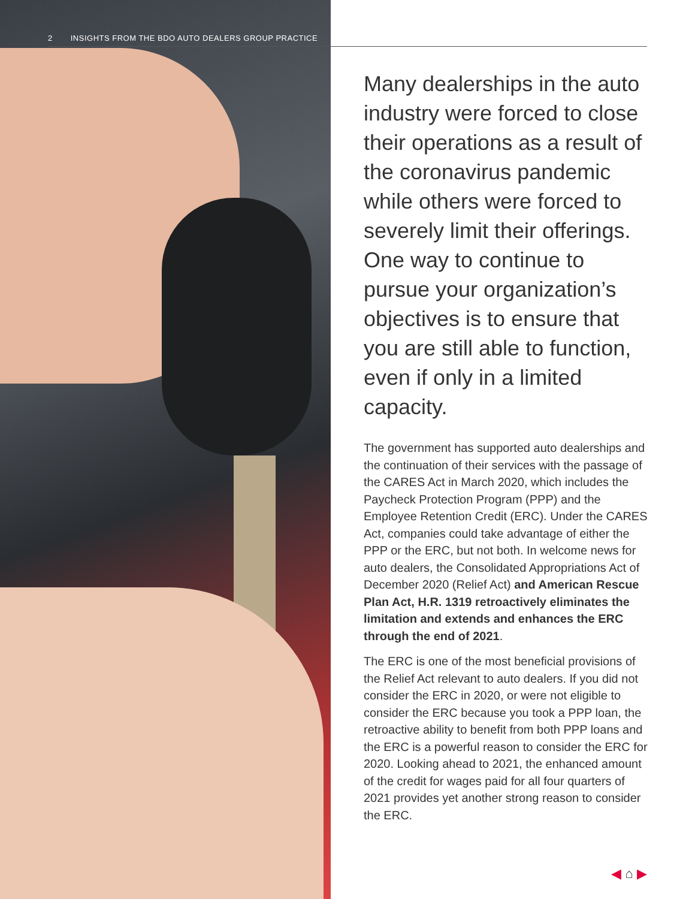2 INSIGHTS FROM THE BDO AUTO DEALERS GROUP PRACTICE
Many dealerships in the auto industry were forced to close their operations as a result of the coronavirus pandemic while others were forced to severely limit their offerings. One way to continue to pursue your organization’s objectives is to ensure that you are still able to function, even if only in a limited capacity.
The government has supported auto dealerships and the continuation of their services with the passage of the CARES Act in March 2020, which includes the Paycheck Protection Program (PPP) and the Employee Retention Credit (ERC). Under the CARES Act, companies could take advantage of either the PPP or the ERC, but not both. In welcome news for auto dealers, the Consolidated Appropriations Act of December 2020 (Relief Act) and American Rescue Plan Act, H.R. 1319 retroactively eliminates the limitation and extends and enhances the ERC through the end of 2021.
The ERC is one of the most beneficial provisions of the Relief Act relevant to auto dealers. If you did not consider the ERC in 2020, or were not eligible to consider the ERC because you took a PPP loan, the retroactive ability to benefit from both PPP loans and the ERC is a powerful reason to consider the ERC for 2020. Looking ahead to 2021, the enhanced amount of the credit for wages paid for all four quarters of 2021 provides yet another strong reason to consider the ERC.
◀ ⌂ ▶